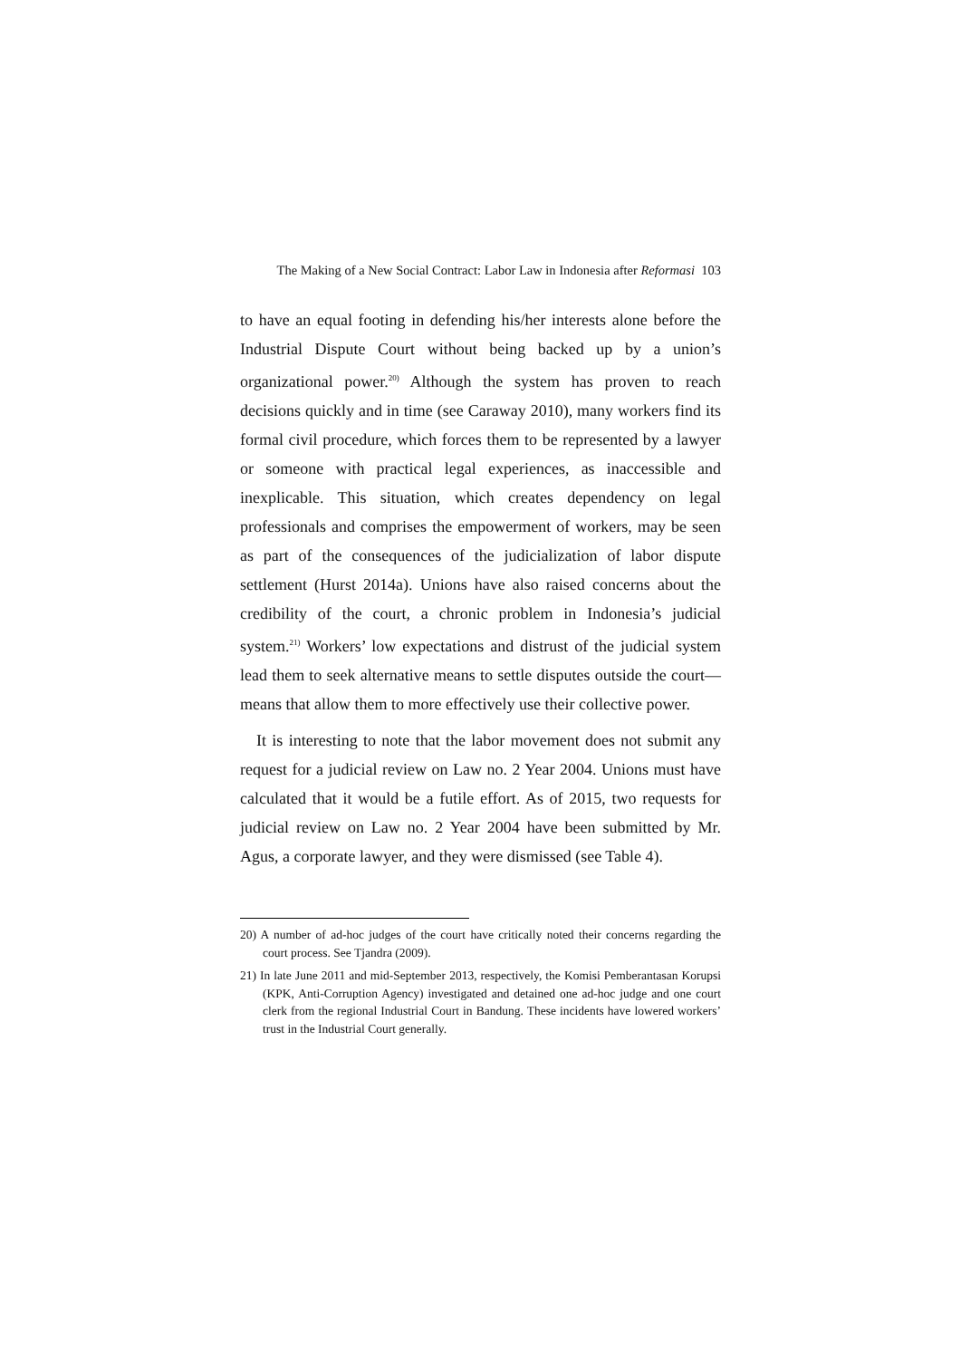The Making of a New Social Contract: Labor Law in Indonesia after Reformasi 103
to have an equal footing in defending his/her interests alone before the Industrial Dispute Court without being backed up by a union’s organizational power.<sup>20)</sup> Although the system has proven to reach decisions quickly and in time (see Caraway 2010), many workers find its formal civil procedure, which forces them to be represented by a lawyer or someone with practical legal experiences, as inaccessible and inexplicable. This situation, which creates dependency on legal professionals and comprises the empowerment of workers, may be seen as part of the consequences of the judicialization of labor dispute settlement (Hurst 2014a). Unions have also raised concerns about the credibility of the court, a chronic problem in Indonesia’s judicial system.<sup>21)</sup> Workers’ low expectations and distrust of the judicial system lead them to seek alternative means to settle disputes outside the court—means that allow them to more effectively use their collective power.
It is interesting to note that the labor movement does not submit any request for a judicial review on Law no. 2 Year 2004. Unions must have calculated that it would be a futile effort. As of 2015, two requests for judicial review on Law no. 2 Year 2004 have been submitted by Mr. Agus, a corporate lawyer, and they were dismissed (see Table 4).
20) A number of ad-hoc judges of the court have critically noted their concerns regarding the court process. See Tjandra (2009).
21) In late June 2011 and mid-September 2013, respectively, the Komisi Pemberantasan Korupsi (KPK, Anti-Corruption Agency) investigated and detained one ad-hoc judge and one court clerk from the regional Industrial Court in Bandung. These incidents have lowered workers’ trust in the Industrial Court generally.